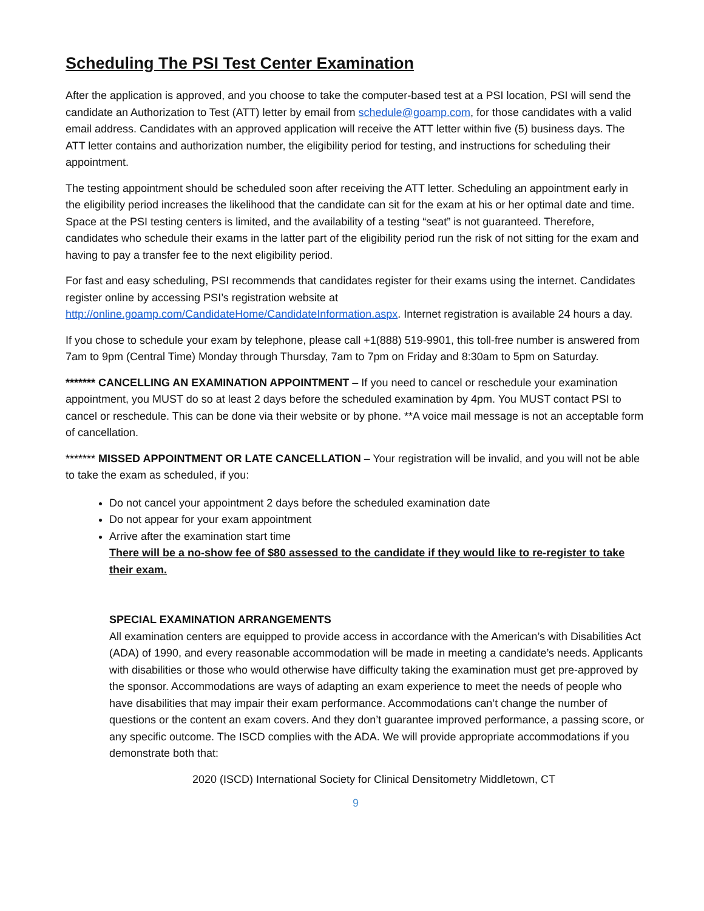Scheduling The PSI Test Center Examination
After the application is approved, and you choose to take the computer-based test at a PSI location, PSI will send the candidate an Authorization to Test (ATT) letter by email from schedule@goamp.com, for those candidates with a valid email address. Candidates with an approved application will receive the ATT letter within five (5) business days. The ATT letter contains and authorization number, the eligibility period for testing, and instructions for scheduling their appointment.
The testing appointment should be scheduled soon after receiving the ATT letter. Scheduling an appointment early in the eligibility period increases the likelihood that the candidate can sit for the exam at his or her optimal date and time. Space at the PSI testing centers is limited, and the availability of a testing “seat” is not guaranteed. Therefore, candidates who schedule their exams in the latter part of the eligibility period run the risk of not sitting for the exam and having to pay a transfer fee to the next eligibility period.
For fast and easy scheduling, PSI recommends that candidates register for their exams using the internet. Candidates register online by accessing PSI’s registration website at http://online.goamp.com/CandidateHome/CandidateInformation.aspx. Internet registration is available 24 hours a day.
If you chose to schedule your exam by telephone, please call +1(888) 519-9901, this toll-free number is answered from 7am to 9pm (Central Time) Monday through Thursday, 7am to 7pm on Friday and 8:30am to 5pm on Saturday.
******* CANCELLING AN EXAMINATION APPOINTMENT – If you need to cancel or reschedule your examination appointment, you MUST do so at least 2 days before the scheduled examination by 4pm. You MUST contact PSI to cancel or reschedule. This can be done via their website or by phone. **A voice mail message is not an acceptable form of cancellation.
******* MISSED APPOINTMENT OR LATE CANCELLATION – Your registration will be invalid, and you will not be able to take the exam as scheduled, if you:
Do not cancel your appointment 2 days before the scheduled examination date
Do not appear for your exam appointment
Arrive after the examination start time
There will be a no-show fee of $80 assessed to the candidate if they would like to re-register to take their exam.
SPECIAL EXAMINATION ARRANGEMENTS
All examination centers are equipped to provide access in accordance with the American’s with Disabilities Act (ADA) of 1990, and every reasonable accommodation will be made in meeting a candidate’s needs. Applicants with disabilities or those who would otherwise have difficulty taking the examination must get pre-approved by the sponsor. Accommodations are ways of adapting an exam experience to meet the needs of people who have disabilities that may impair their exam performance. Accommodations can’t change the number of questions or the content an exam covers. And they don’t guarantee improved performance, a passing score, or any specific outcome. The ISCD complies with the ADA. We will provide appropriate accommodations if you demonstrate both that:
2020 (ISCD) International Society for Clinical Densitometry Middletown, CT
9